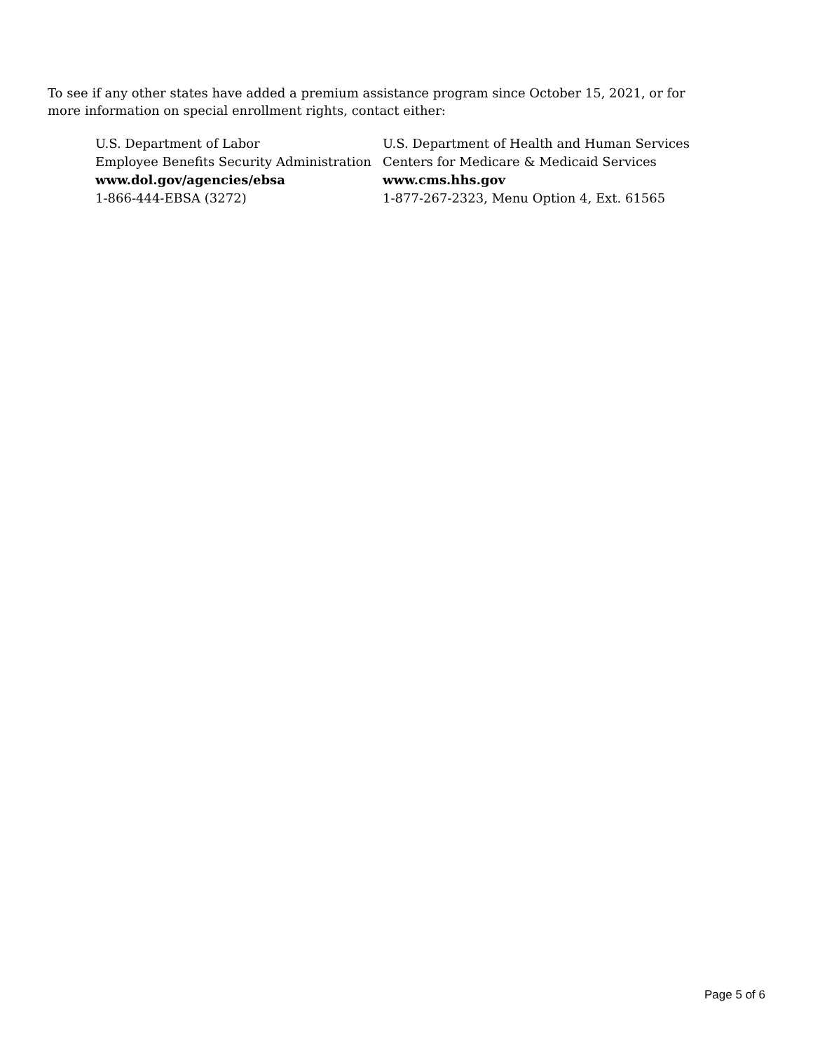To see if any other states have added a premium assistance program since October 15, 2021, or for more information on special enrollment rights, contact either:
U.S. Department of Labor
Employee Benefits Security Administration
www.dol.gov/agencies/ebsa
1-866-444-EBSA (3272)
U.S. Department of Health and Human Services
Centers for Medicare & Medicaid Services
www.cms.hhs.gov
1-877-267-2323, Menu Option 4, Ext. 61565
Page 5 of 6